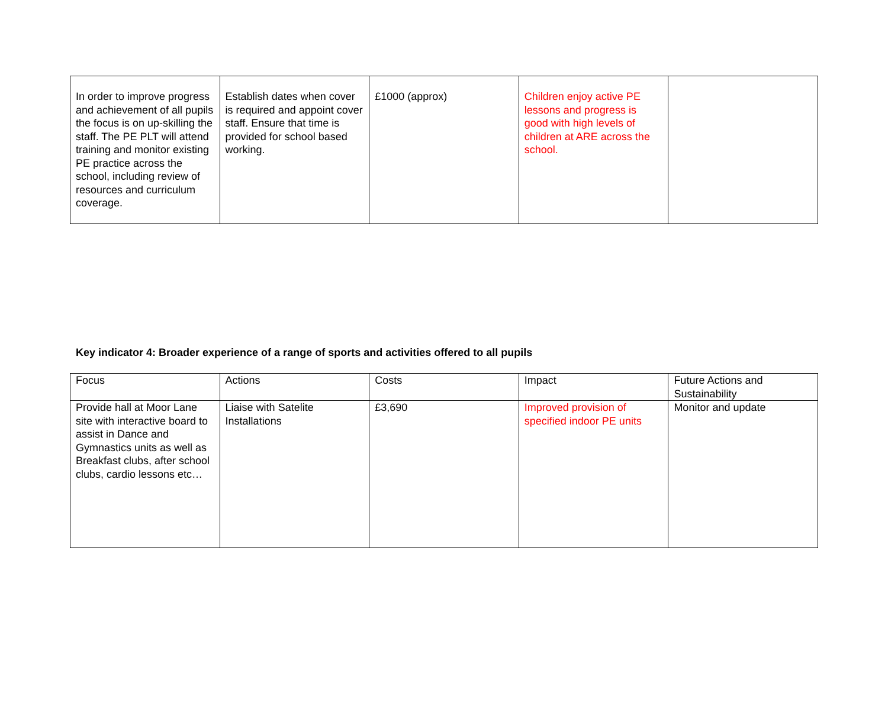| In order to improve progress and achievement of all pupils the focus is on up-skilling the staff. The PE PLT will attend training and monitor existing PE practice across the school, including review of resources and curriculum coverage. | Establish dates when cover is required and appoint cover staff. Ensure that time is provided for school based working. | £1000 (approx) | Children enjoy active PE lessons and progress is good with high levels of children at ARE across the school. | |
Key indicator 4: Broader experience of a range of sports and activities offered to all pupils
| Focus | Actions | Costs | Impact | Future Actions and Sustainability |
| Provide hall at Moor Lane site with interactive board to assist in Dance and Gymnastics units as well as Breakfast clubs, after school clubs, cardio lessons etc… | Liaise with Satelite Installations | £3,690 | Improved provision of specified indoor PE units | Monitor and update |